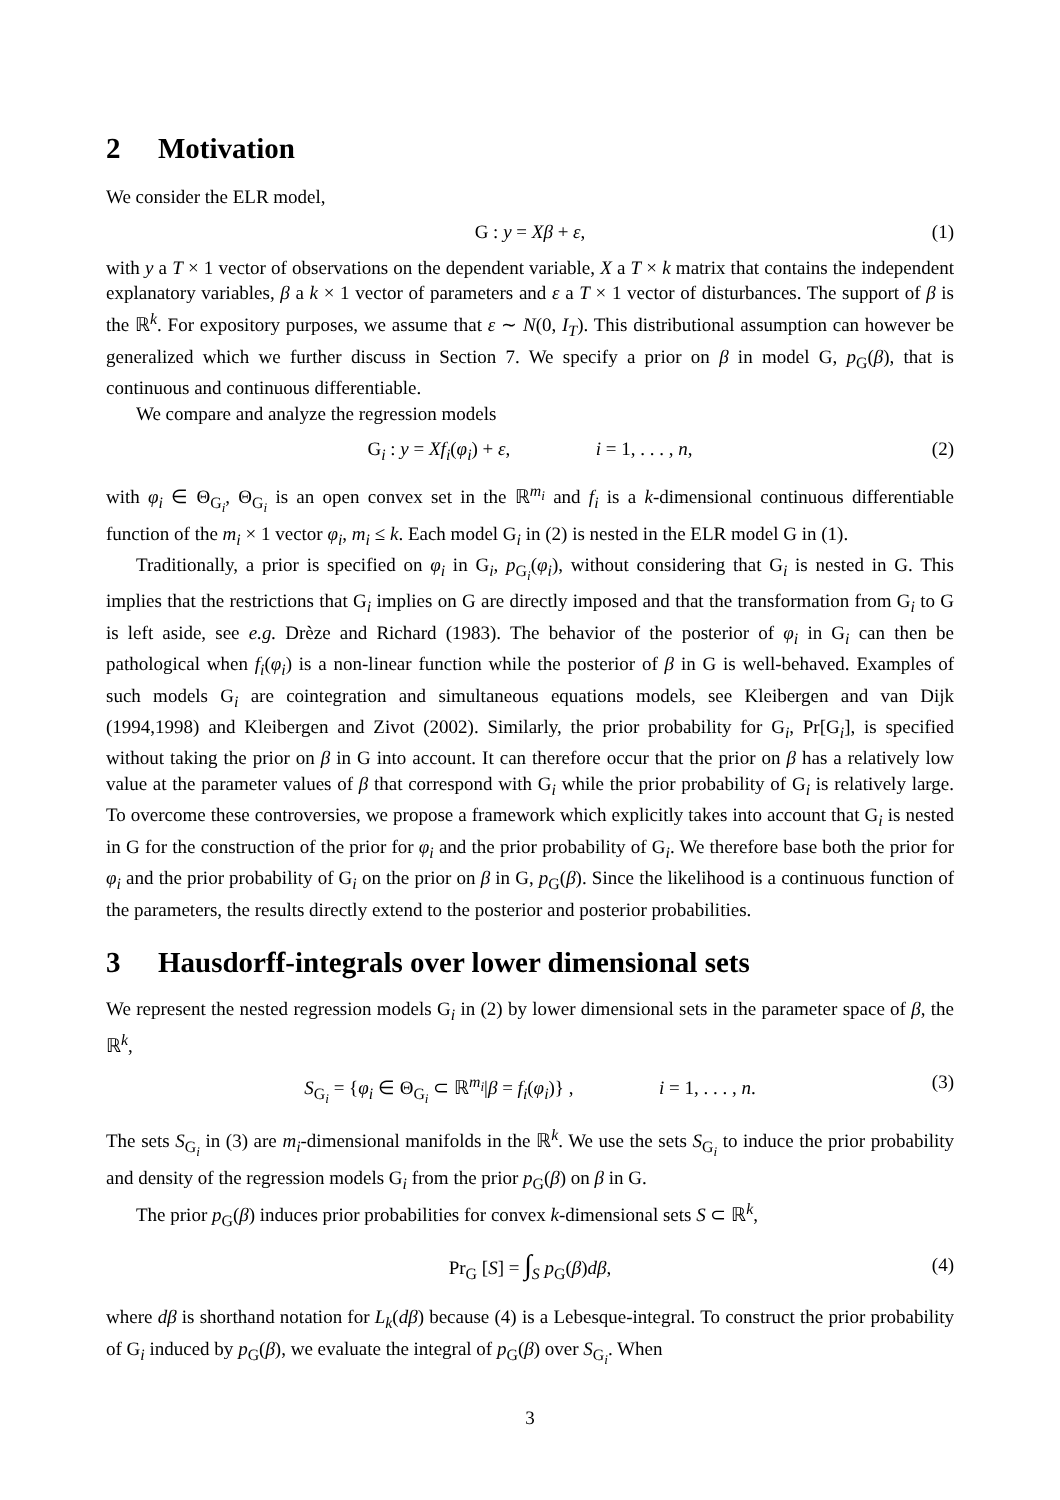2 Motivation
We consider the ELR model,
G : y = Xβ + ε, (1)
with y a T × 1 vector of observations on the dependent variable, X a T × k matrix that contains the independent explanatory variables, β a k × 1 vector of parameters and ε a T × 1 vector of disturbances. The support of β is the ℝ<sup>k</sup>. For expository purposes, we assume that ε ∼ N(0, I<sub>T</sub>). This distributional assumption can however be generalized which we further discuss in Section 7. We specify a prior on β in model G, p<sub>G</sub>(β), that is continuous and continuous differentiable.
We compare and analyze the regression models
G<sub>i</sub> : y = Xf<sub>i</sub>(φ<sub>i</sub>) + ε, i = 1, . . . , n, (2)
with φ<sub>i</sub> ∈ Θ<sub>G<sub>i</sub></sub>, Θ<sub>G<sub>i</sub></sub> is an open convex set in the ℝ<sup>m<sub>i</sub></sup> and f<sub>i</sub> is a k-dimensional continuous differentiable function of the m<sub>i</sub> × 1 vector φ<sub>i</sub>, m<sub>i</sub> ≤ k. Each model G<sub>i</sub> in (2) is nested in the ELR model G in (1).
Traditionally, a prior is specified on φ<sub>i</sub> in G<sub>i</sub>, p<sub>G<sub>i</sub></sub>(φ<sub>i</sub>), without considering that G<sub>i</sub> is nested in G. This implies that the restrictions that G<sub>i</sub> implies on G are directly imposed and that the transformation from G<sub>i</sub> to G is left aside, see e.g. Drèze and Richard (1983). The behavior of the posterior of φ<sub>i</sub> in G<sub>i</sub> can then be pathological when f<sub>i</sub>(φ<sub>i</sub>) is a non-linear function while the posterior of β in G is well-behaved. Examples of such models G<sub>i</sub> are cointegration and simultaneous equations models, see Kleibergen and van Dijk (1994,1998) and Kleibergen and Zivot (2002). Similarly, the prior probability for G<sub>i</sub>, Pr[G<sub>i</sub>], is specified without taking the prior on β in G into account. It can therefore occur that the prior on β has a relatively low value at the parameter values of β that correspond with G<sub>i</sub> while the prior probability of G<sub>i</sub> is relatively large. To overcome these controversies, we propose a framework which explicitly takes into account that G<sub>i</sub> is nested in G for the construction of the prior for φ<sub>i</sub> and the prior probability of G<sub>i</sub>. We therefore base both the prior for φ<sub>i</sub> and the prior probability of G<sub>i</sub> on the prior on β in G, p<sub>G</sub>(β). Since the likelihood is a continuous function of the parameters, the results directly extend to the posterior and posterior probabilities.
3 Hausdorff-integrals over lower dimensional sets
We represent the nested regression models G<sub>i</sub> in (2) by lower dimensional sets in the parameter space of β, the ℝ<sup>k</sup>,
S<sub>G<sub>i</sub></sub> = {φ<sub>i</sub> ∈ Θ<sub>G<sub>i</sub></sub> ⊂ ℝ<sup>m<sub>i</sub></sup>|β = f<sub>i</sub>(φ<sub>i</sub>)} , i = 1, . . . , n. (3)
The sets S<sub>G<sub>i</sub></sub> in (3) are m<sub>i</sub>-dimensional manifolds in the ℝ<sup>k</sup>. We use the sets S<sub>G<sub>i</sub></sub> to induce the prior probability and density of the regression models G<sub>i</sub> from the prior p<sub>G</sub>(β) on β in G.
The prior p<sub>G</sub>(β) induces prior probabilities for convex k-dimensional sets S ⊂ ℝ<sup>k</sup>,
Pr<sub>G</sub> [S] = ∫<sub>S</sub> p<sub>G</sub>(β)dβ, (4)
where dβ is shorthand notation for L<sub>k</sub>(dβ) because (4) is a Lebesque-integral. To construct the prior probability of G<sub>i</sub> induced by p<sub>G</sub>(β), we evaluate the integral of p<sub>G</sub>(β) over S<sub>G<sub>i</sub></sub>. When
3